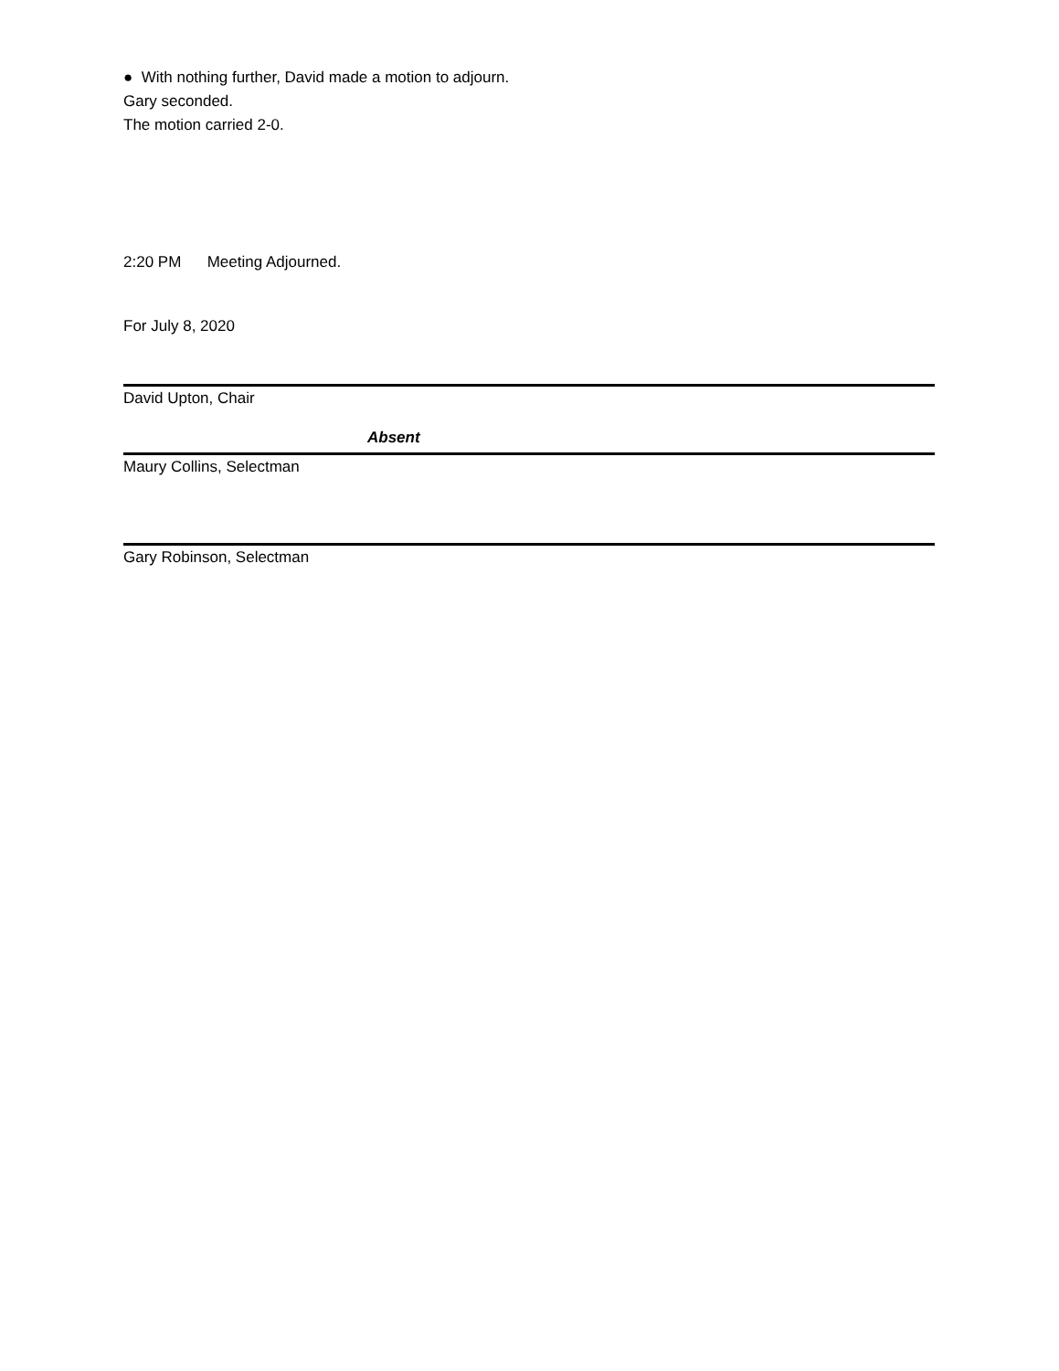● With nothing further, David made a motion to adjourn.
Gary seconded.
The motion carried 2-0.
2:20 PM Meeting Adjourned.
For July 8, 2020
David Upton, Chair
Absent
Maury Collins, Selectman
Gary Robinson, Selectman